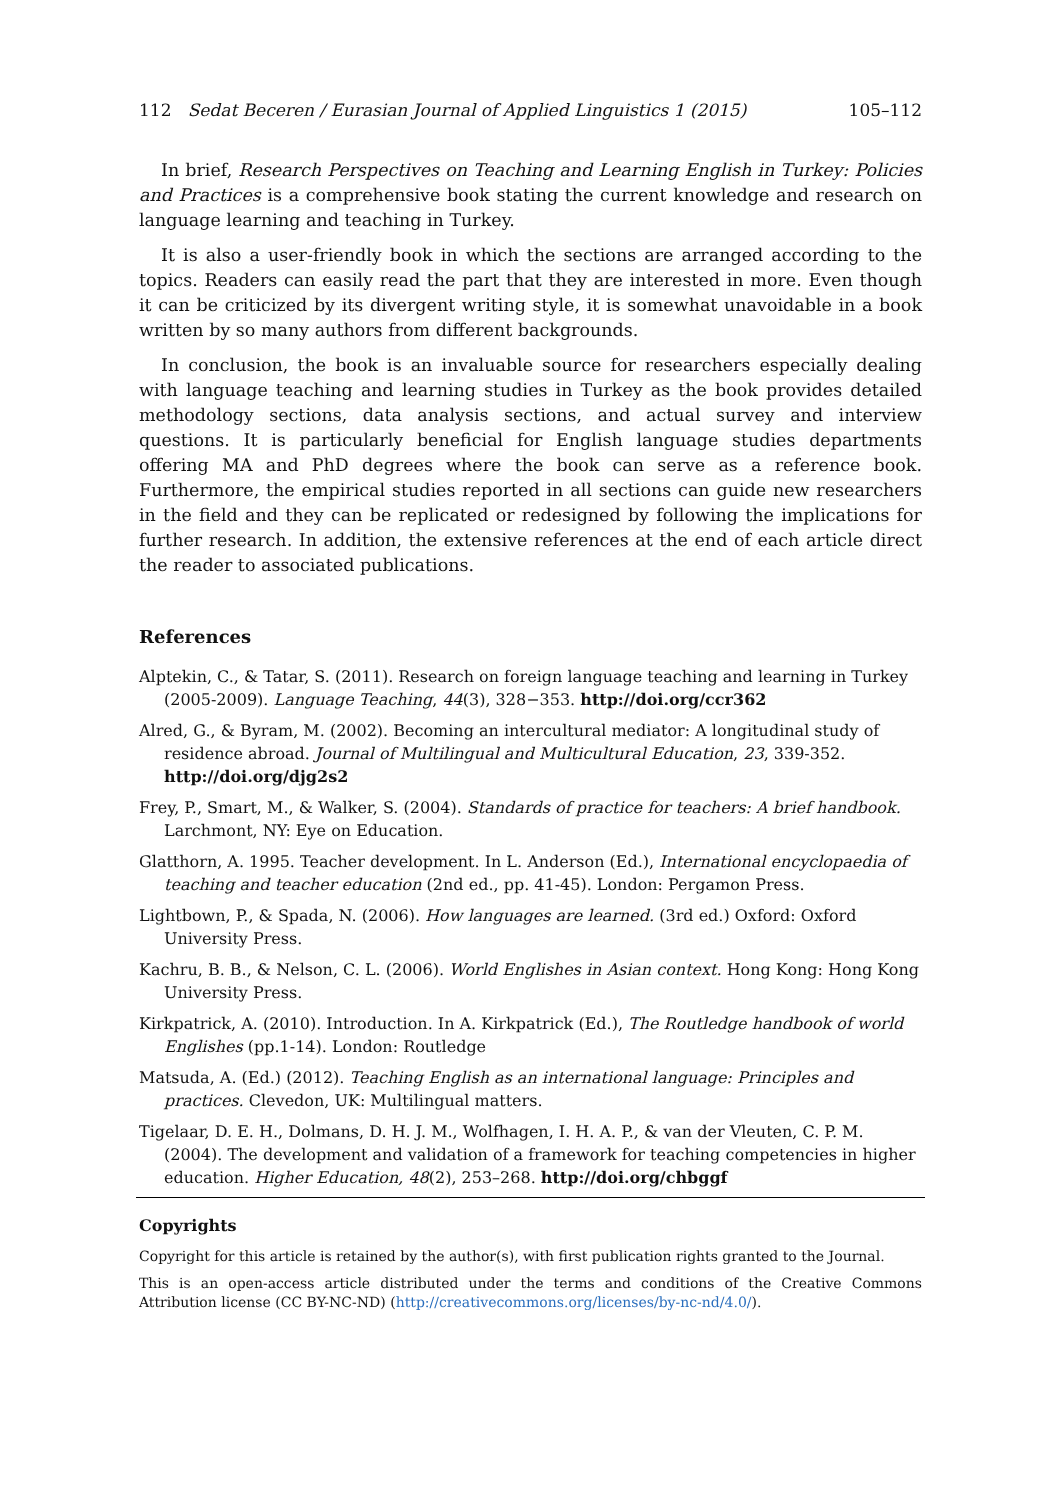112 Sedat Beceren / Eurasian Journal of Applied Linguistics 1 (2015) 105–112
In brief, Research Perspectives on Teaching and Learning English in Turkey: Policies and Practices is a comprehensive book stating the current knowledge and research on language learning and teaching in Turkey.
It is also a user-friendly book in which the sections are arranged according to the topics. Readers can easily read the part that they are interested in more. Even though it can be criticized by its divergent writing style, it is somewhat unavoidable in a book written by so many authors from different backgrounds.
In conclusion, the book is an invaluable source for researchers especially dealing with language teaching and learning studies in Turkey as the book provides detailed methodology sections, data analysis sections, and actual survey and interview questions. It is particularly beneficial for English language studies departments offering MA and PhD degrees where the book can serve as a reference book. Furthermore, the empirical studies reported in all sections can guide new researchers in the field and they can be replicated or redesigned by following the implications for further research. In addition, the extensive references at the end of each article direct the reader to associated publications.
References
Alptekin, C., & Tatar, S. (2011). Research on foreign language teaching and learning in Turkey (2005-2009). Language Teaching, 44(3), 328−353. http://doi.org/ccr362
Alred, G., & Byram, M. (2002). Becoming an intercultural mediator: A longitudinal study of residence abroad. Journal of Multilingual and Multicultural Education, 23, 339-352. http://doi.org/djg2s2
Frey, P., Smart, M., & Walker, S. (2004). Standards of practice for teachers: A brief handbook. Larchmont, NY: Eye on Education.
Glatthorn, A. 1995. Teacher development. In L. Anderson (Ed.), International encyclopaedia of teaching and teacher education (2nd ed., pp. 41-45). London: Pergamon Press.
Lightbown, P., & Spada, N. (2006). How languages are learned. (3rd ed.) Oxford: Oxford University Press.
Kachru, B. B., & Nelson, C. L. (2006). World Englishes in Asian context. Hong Kong: Hong Kong University Press.
Kirkpatrick, A. (2010). Introduction. In A. Kirkpatrick (Ed.), The Routledge handbook of world Englishes (pp.1-14). London: Routledge
Matsuda, A. (Ed.) (2012). Teaching English as an international language: Principles and practices. Clevedon, UK: Multilingual matters.
Tigelaar, D. E. H., Dolmans, D. H. J. M., Wolfhagen, I. H. A. P., & van der Vleuten, C. P. M. (2004). The development and validation of a framework for teaching competencies in higher education. Higher Education, 48(2), 253–268. http://doi.org/chbggf
Copyrights
Copyright for this article is retained by the author(s), with first publication rights granted to the Journal.
This is an open-access article distributed under the terms and conditions of the Creative Commons Attribution license (CC BY-NC-ND) (http://creativecommons.org/licenses/by-nc-nd/4.0/).